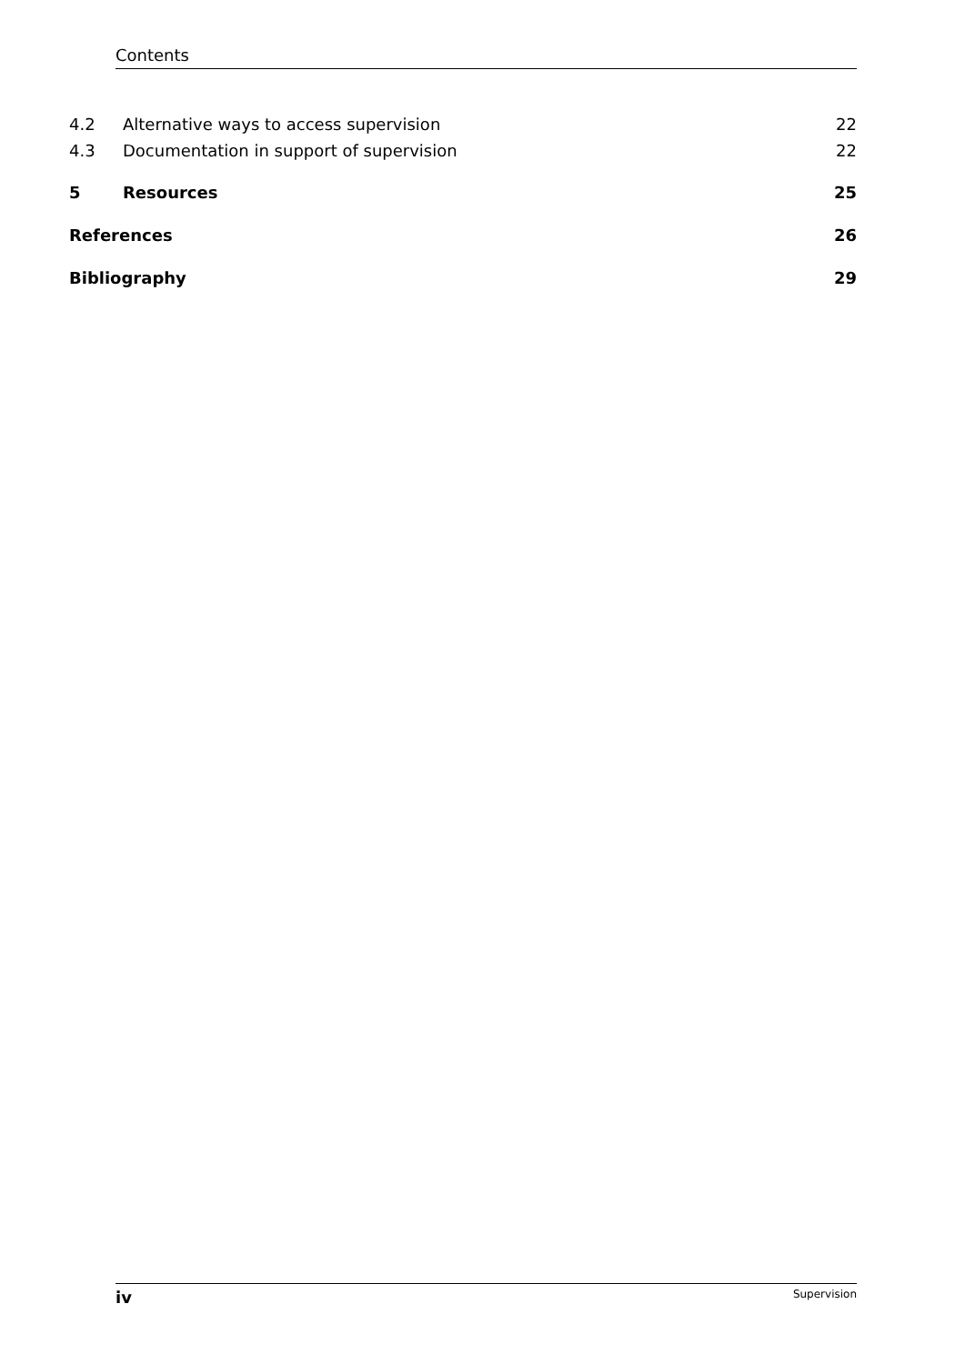Contents
4.2 Alternative ways to access supervision 22
4.3 Documentation in support of supervision 22
5 Resources 25
References 26
Bibliography 29
iv Supervision